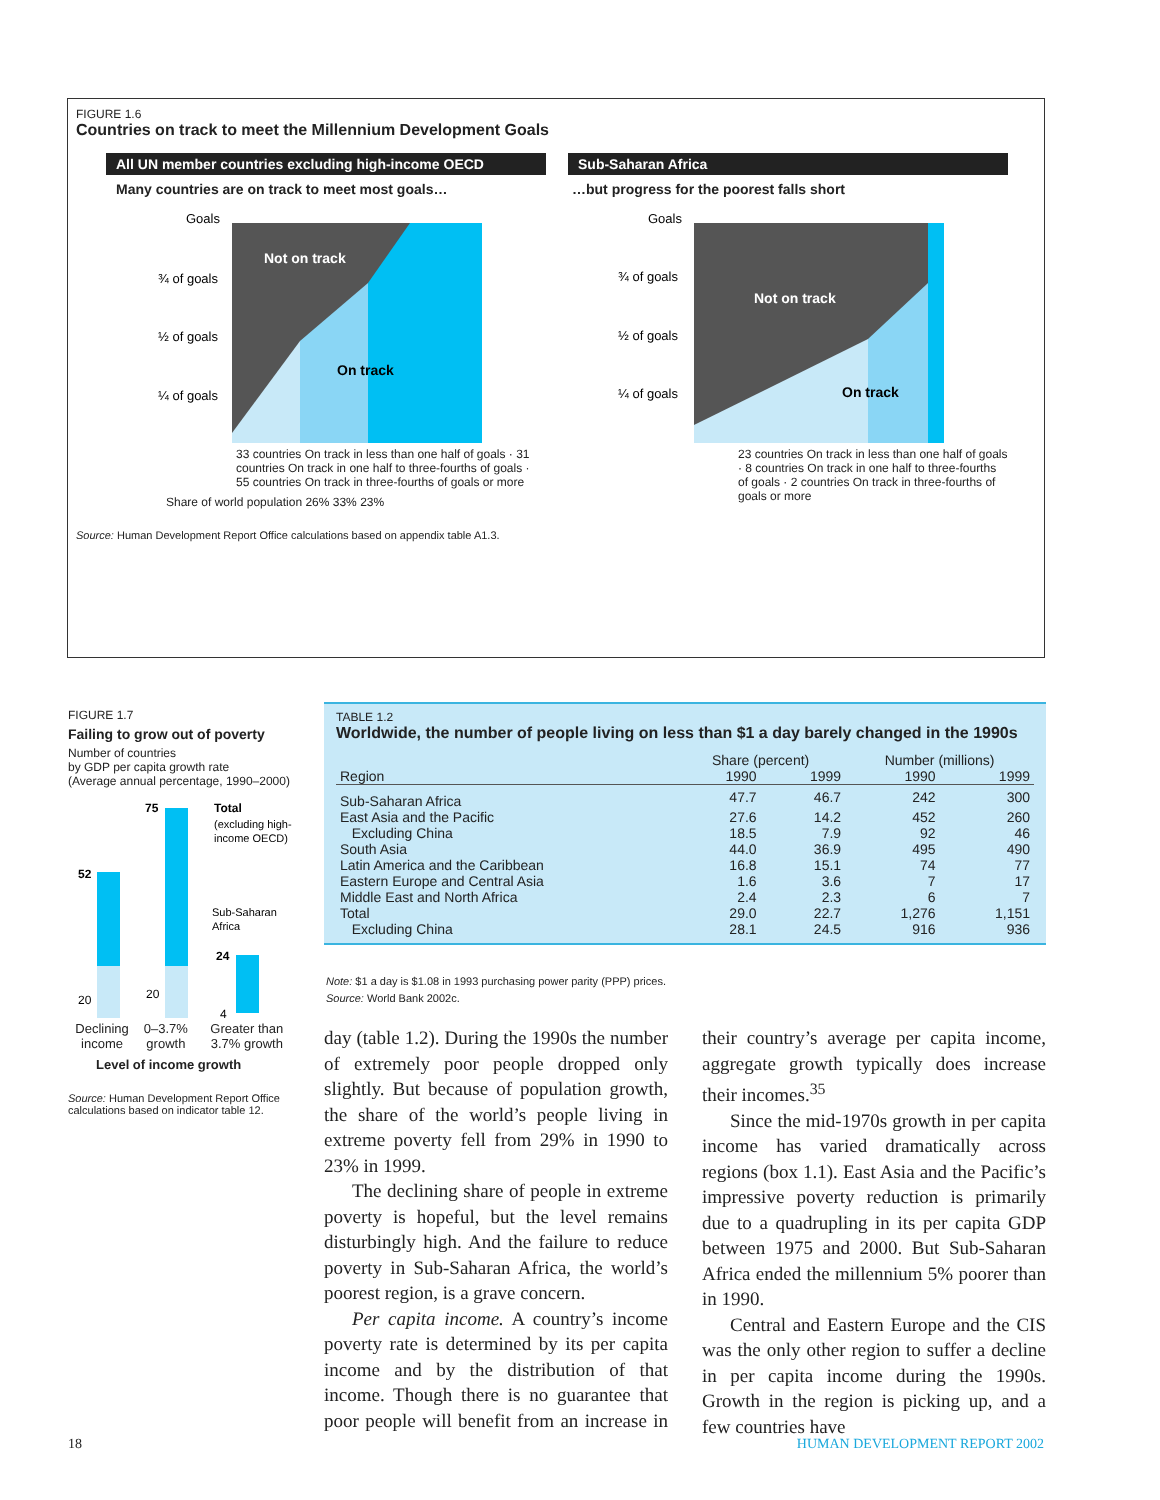FIGURE 1.6
Countries on track to meet the Millennium Development Goals
All UN member countries excluding high-income OECD
Many countries are on track to meet most goals…
Goals
¾ of goals
½ of goals
¼ of goals
Not on track
On track
33 countries On track in less than one half of goals · 31 countries On track in one half to three-fourths of goals · 55 countries On track in three-fourths of goals or more
Share of world population 26% 33% 23%
Sub-Saharan Africa
…but progress for the poorest falls short
Goals
¾ of goals
½ of goals
¼ of goals
Not on track
On track
23 countries On track in less than one half of goals · 8 countries On track in one half to three-fourths of goals · 2 countries On track in three-fourths of goals or more
Source: Human Development Report Office calculations based on appendix table A1.3.
FIGURE 1.7
Failing to grow out of poverty
Number of countries
by GDP per capita growth rate
(Average annual percentage, 1990–2000)
52
75
24
20
20
4
Total
(excluding high-
income OECD)
Sub-Saharan
Africa
Declining income 0–3.7% growth Greater than 3.7% growth
Level of income growth
Source: Human Development Report Office calculations based on indicator table 12.
TABLE 1.2
Worldwide, the number of people living on less than $1 a day barely changed in the 1990s
| | Share (percent) | | Number (millions) | |
| --- | --- | --- | --- | --- |
| Region | 1990 | 1999 | 1990 | 1999 |
| Sub-Saharan Africa | 47.7 | 46.7 | 242 | 300 |
| East Asia and the Pacific | 27.6 | 14.2 | 452 | 260 |
| Excluding China | 18.5 | 7.9 | 92 | 46 |
| South Asia | 44.0 | 36.9 | 495 | 490 |
| Latin America and the Caribbean | 16.8 | 15.1 | 74 | 77 |
| Eastern Europe and Central Asia | 1.6 | 3.6 | 7 | 17 |
| Middle East and North Africa | 2.4 | 2.3 | 6 | 7 |
| Total | 29.0 | 22.7 | 1,276 | 1,151 |
| Excluding China | 28.1 | 24.5 | 916 | 936 |
Note: $1 a day is $1.08 in 1993 purchasing power parity (PPP) prices.
Source: World Bank 2002c.
day (table 1.2). During the 1990s the number of extremely poor people dropped only slightly. But because of population growth, the share of the world’s people living in extreme poverty fell from 29% in 1990 to 23% in 1999.
The declining share of people in extreme poverty is hopeful, but the level remains disturbingly high. And the failure to reduce poverty in Sub-Saharan Africa, the world’s poorest region, is a grave concern.
Per capita income. A country’s income poverty rate is determined by its per capita income and by the distribution of that income. Though there is no guarantee that poor people will benefit from an increase in their country’s average per capita income, aggregate growth typically does increase their incomes.<sup>35</sup>
Since the mid-1970s growth in per capita income has varied dramatically across regions (box 1.1). East Asia and the Pacific’s impressive poverty reduction is primarily due to a quadrupling in its per capita GDP between 1975 and 2000. But Sub-Saharan Africa ended the millennium 5% poorer than in 1990.
Central and Eastern Europe and the CIS was the only other region to suffer a decline in per capita income during the 1990s. Growth in the region is picking up, and a few countries have
18 HUMAN DEVELOPMENT REPORT 2002